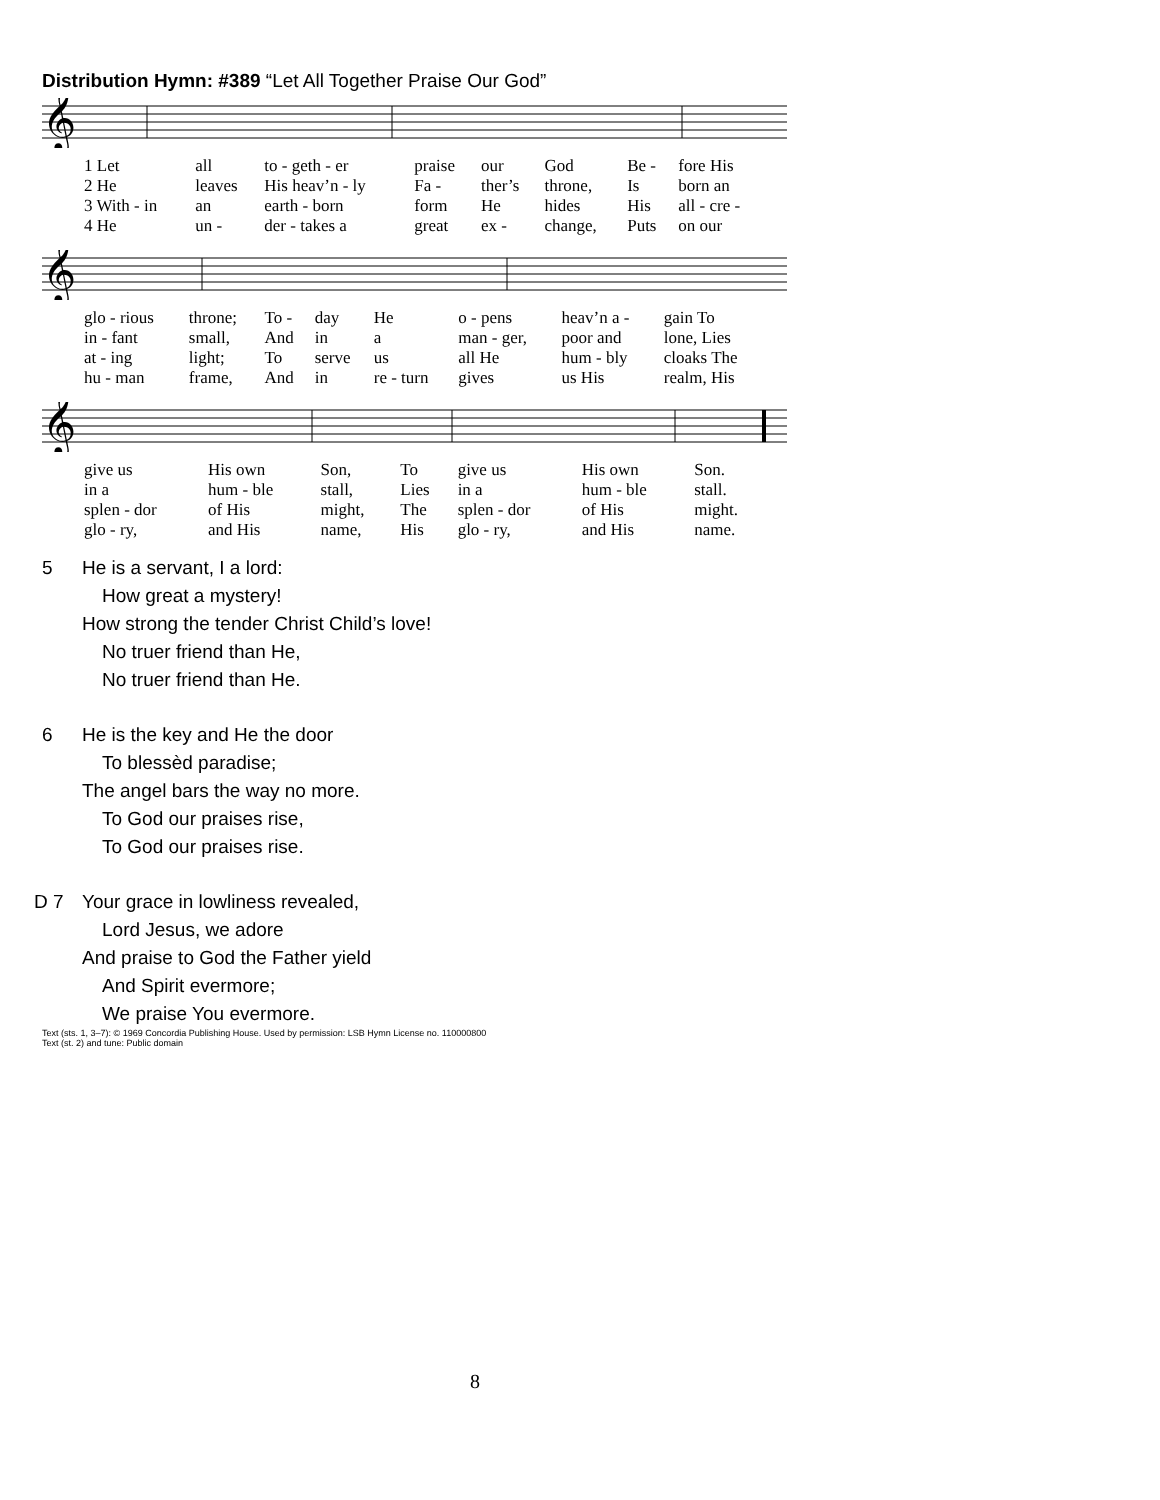Distribution Hymn: #389 “Let All Together Praise Our God”
𝄞
| 1 Let | all | to - geth - er | praise | our | God | Be - | fore His |
| 2 He | leaves | His heav’n - ly | Fa - | ther’s | throne, | Is | born an |
| 3 With - in | an | earth - born | form | He | hides | His | all - cre - |
| 4 He | un - | der - takes a | great | ex - | change, | Puts | on our |
𝄞
| glo - rious | throne; | To - | day | He | o - pens | heav’n a - | gain To |
| in - fant | small, | And | in | a | man - ger, | poor and | lone, Lies |
| at - ing | light; | To | serve | us | all He | hum - bly | cloaks The |
| hu - man | frame, | And | in | re - turn | gives | us His | realm, His |
𝄞
| give us | His own | Son, | To | give us | His own | Son. |
| in a | hum - ble | stall, | Lies | in a | hum - ble | stall. |
| splen - dor | of His | might, | The | splen - dor | of His | might. |
| glo - ry, | and His | name, | His | glo - ry, | and His | name. |
5 He is a servant, I a lord:
How great a mystery!
How strong the tender Christ Child’s love!
No truer friend than He,
No truer friend than He.
6 He is the key and He the door
To blessèd paradise;
The angel bars the way no more.
To God our praises rise,
To God our praises rise.
D 7 Your grace in lowliness revealed,
Lord Jesus, we adore
And praise to God the Father yield
And Spirit evermore;
We praise You evermore.
Text (sts. 1, 3–7): © 1969 Concordia Publishing House. Used by permission: LSB Hymn License no. 110000800
Text (st. 2) and tune: Public domain
8